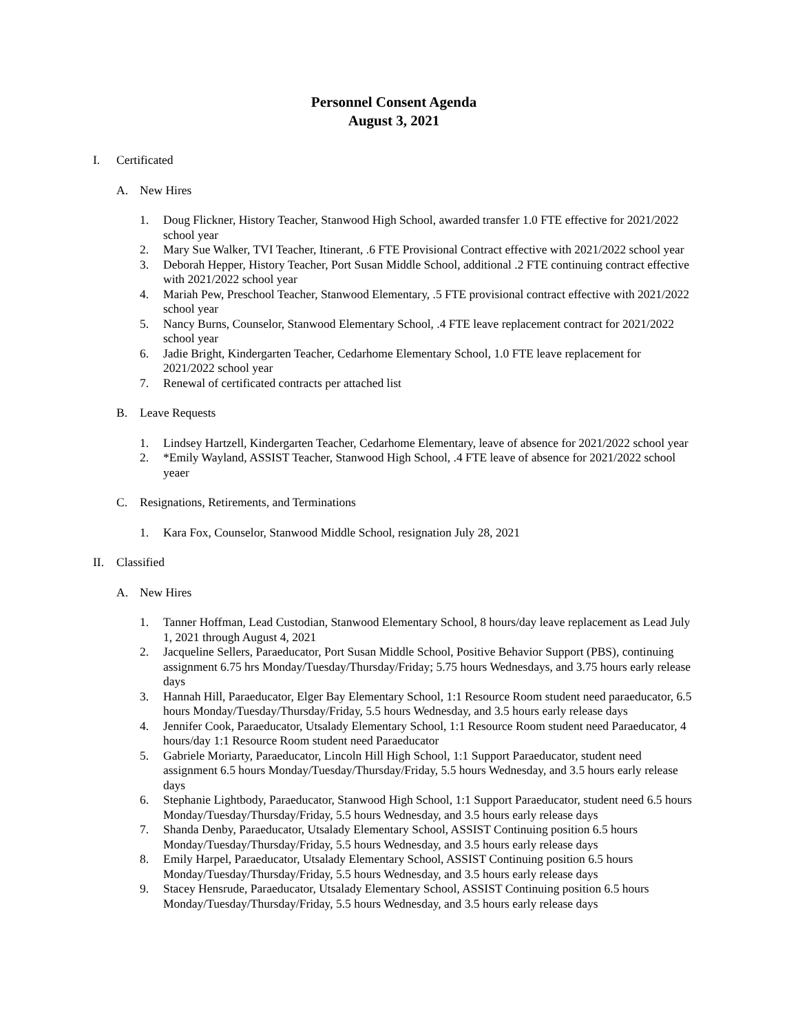Personnel Consent Agenda
August 3, 2021
I. Certificated
A. New Hires
1. Doug Flickner, History Teacher, Stanwood High School, awarded transfer 1.0 FTE effective for 2021/2022 school year
2. Mary Sue Walker, TVI Teacher, Itinerant, .6 FTE Provisional Contract effective with 2021/2022 school year
3. Deborah Hepper, History Teacher, Port Susan Middle School, additional .2 FTE continuing contract effective with 2021/2022 school year
4. Mariah Pew, Preschool Teacher, Stanwood Elementary, .5 FTE provisional contract effective with 2021/2022 school year
5. Nancy Burns, Counselor, Stanwood Elementary School, .4 FTE leave replacement contract for 2021/2022 school year
6. Jadie Bright, Kindergarten Teacher, Cedarhome Elementary School, 1.0 FTE leave replacement for 2021/2022 school year
7. Renewal of certificated contracts per attached list
B. Leave Requests
1. Lindsey Hartzell, Kindergarten Teacher, Cedarhome Elementary, leave of absence for 2021/2022 school year
2. *Emily Wayland, ASSIST Teacher, Stanwood High School, .4 FTE leave of absence for 2021/2022 school yeaer
C. Resignations, Retirements, and Terminations
1. Kara Fox, Counselor, Stanwood Middle School, resignation July 28, 2021
II. Classified
A. New Hires
1. Tanner Hoffman, Lead Custodian, Stanwood Elementary School, 8 hours/day leave replacement as Lead July 1, 2021 through August 4, 2021
2. Jacqueline Sellers, Paraeducator, Port Susan Middle School, Positive Behavior Support (PBS), continuing assignment 6.75 hrs Monday/Tuesday/Thursday/Friday; 5.75 hours Wednesdays, and 3.75 hours early release days
3. Hannah Hill, Paraeducator, Elger Bay Elementary School, 1:1 Resource Room student need paraeducator, 6.5 hours Monday/Tuesday/Thursday/Friday, 5.5 hours Wednesday, and 3.5 hours early release days
4. Jennifer Cook, Paraeducator, Utsalady Elementary School, 1:1 Resource Room student need Paraeducator, 4 hours/day 1:1 Resource Room student need Paraeducator
5. Gabriele Moriarty, Paraeducator, Lincoln Hill High School, 1:1 Support Paraeducator, student need assignment 6.5 hours Monday/Tuesday/Thursday/Friday, 5.5 hours Wednesday, and 3.5 hours early release days
6. Stephanie Lightbody, Paraeducator, Stanwood High School, 1:1 Support Paraeducator, student need 6.5 hours Monday/Tuesday/Thursday/Friday, 5.5 hours Wednesday, and 3.5 hours early release days
7. Shanda Denby, Paraeducator, Utsalady Elementary School, ASSIST Continuing position 6.5 hours Monday/Tuesday/Thursday/Friday, 5.5 hours Wednesday, and 3.5 hours early release days
8. Emily Harpel, Paraeducator, Utsalady Elementary School, ASSIST Continuing position 6.5 hours Monday/Tuesday/Thursday/Friday, 5.5 hours Wednesday, and 3.5 hours early release days
9. Stacey Hensrude, Paraeducator, Utsalady Elementary School, ASSIST Continuing position 6.5 hours Monday/Tuesday/Thursday/Friday, 5.5 hours Wednesday, and 3.5 hours early release days